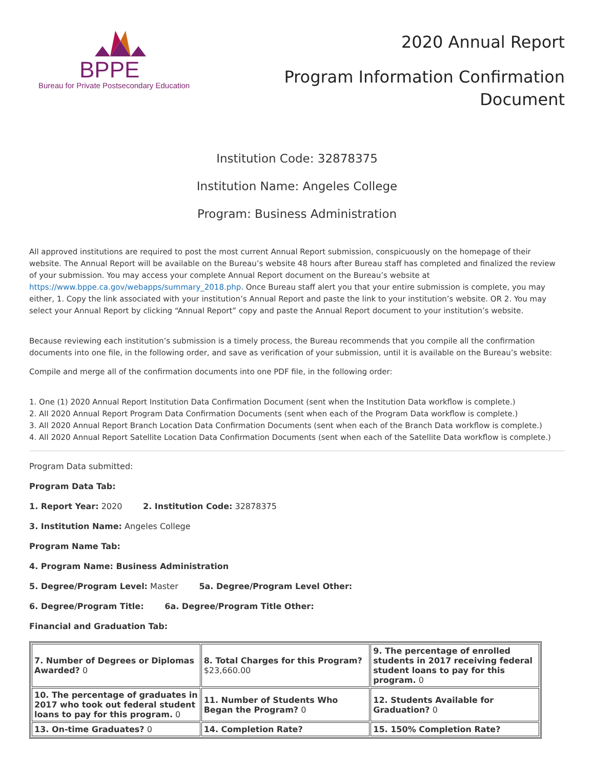BPPE
Bureau for Private Postsecondary Education
2020 Annual Report
Program Information Confirmation
Document
Institution Code: 32878375
Institution Name: Angeles College
Program: Business Administration
All approved institutions are required to post the most current Annual Report submission, conspicuously on the homepage of their website. The Annual Report will be available on the Bureau’s website 48 hours after Bureau staff has completed and finalized the review of your submission. You may access your complete Annual Report document on the Bureau’s website at https://www.bppe.ca.gov/webapps/summary_2018.php. Once Bureau staff alert you that your entire submission is complete, you may either, 1. Copy the link associated with your institution’s Annual Report and paste the link to your institution’s website. OR 2. You may select your Annual Report by clicking “Annual Report” copy and paste the Annual Report document to your institution’s website.
Because reviewing each institution’s submission is a timely process, the Bureau recommends that you compile all the confirmation documents into one file, in the following order, and save as verification of your submission, until it is available on the Bureau’s website:
Compile and merge all of the confirmation documents into one PDF file, in the following order:
1. One (1) 2020 Annual Report Institution Data Confirmation Document (sent when the Institution Data workflow is complete.)
2. All 2020 Annual Report Program Data Confirmation Documents (sent when each of the Program Data workflow is complete.)
3. All 2020 Annual Report Branch Location Data Confirmation Documents (sent when each of the Branch Data workflow is complete.)
4. All 2020 Annual Report Satellite Location Data Confirmation Documents (sent when each of the Satellite Data workflow is complete.)
Program Data submitted:
Program Data Tab:
1. Report Year: 2020 2. Institution Code: 32878375
3. Institution Name: Angeles College
Program Name Tab:
4. Program Name: Business Administration
5. Degree/Program Level: Master 5a. Degree/Program Level Other:
6. Degree/Program Title: 6a. Degree/Program Title Other:
Financial and Graduation Tab:
| 7. Number of Degrees or Diplomas Awarded? 0 | 8. Total Charges for this Program? $23,660.00 | 9. The percentage of enrolled students in 2017 receiving federal student loans to pay for this program. 0 |
| 10. The percentage of graduates in 2017 who took out federal student loans to pay for this program. 0 | 11. Number of Students Who Began the Program? 0 | 12. Students Available for Graduation? 0 |
| 13. On-time Graduates? 0 | 14. Completion Rate? | 15. 150% Completion Rate? |